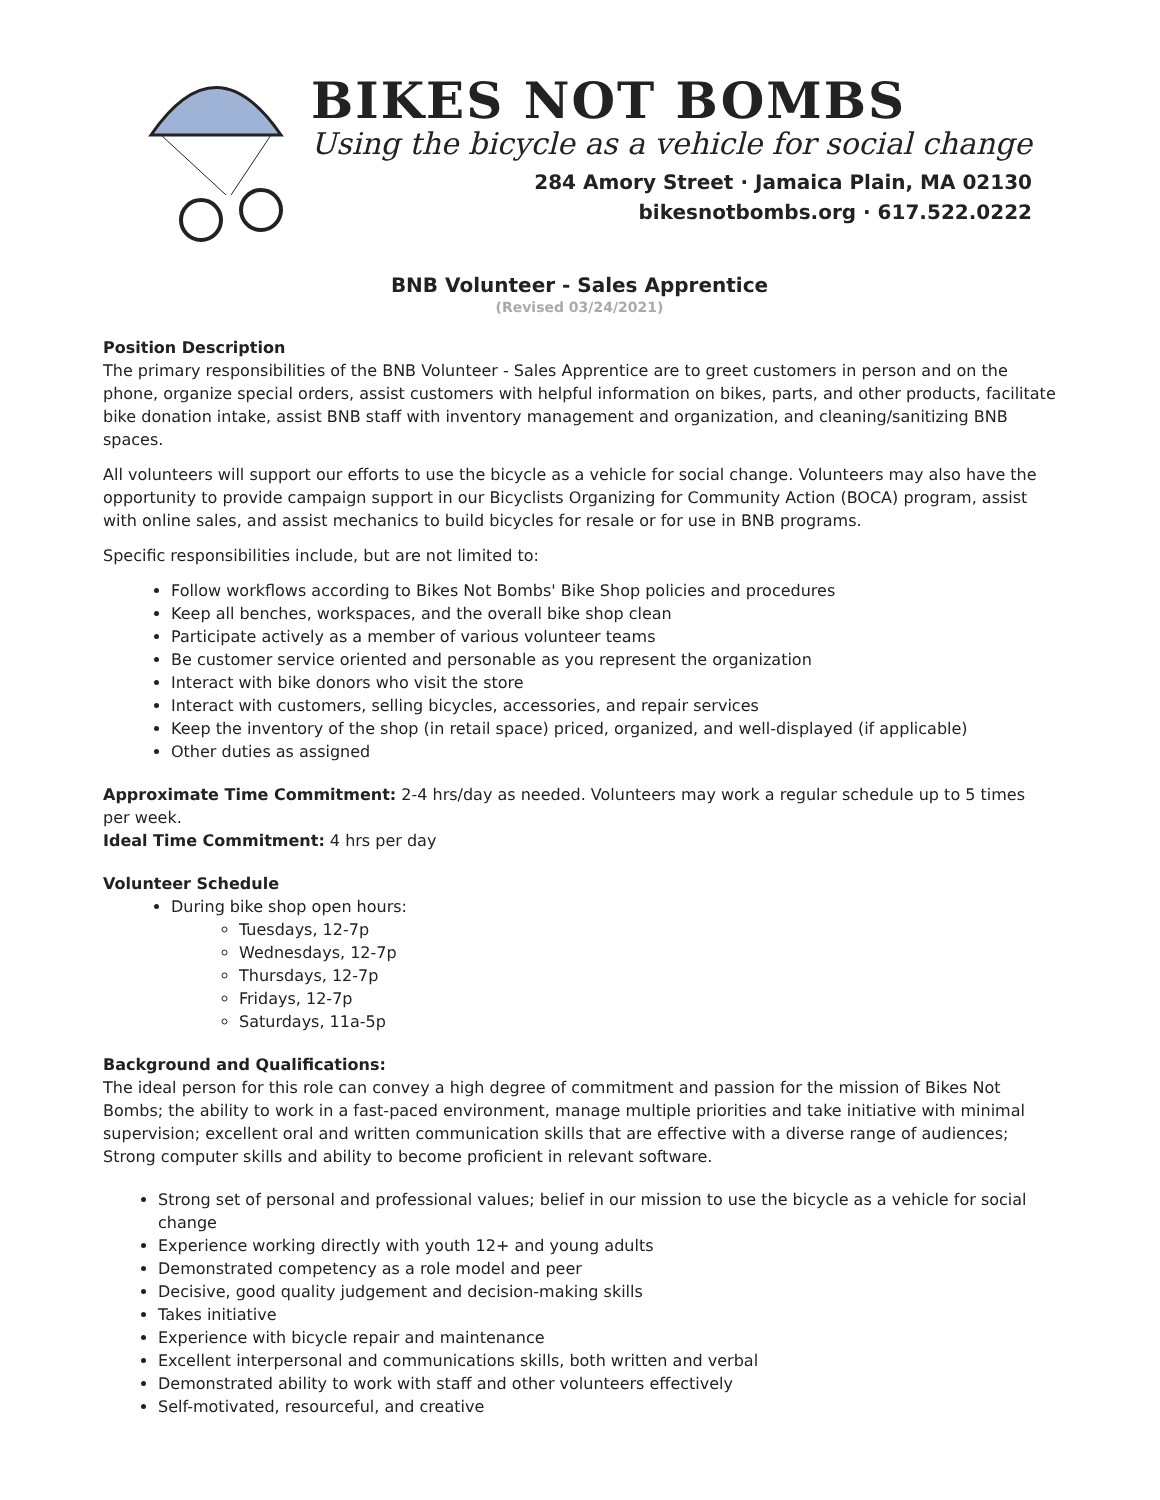BIKES NOT BOMBS
Using the bicycle as a vehicle for social change
284 Amory Street · Jamaica Plain, MA 02130
bikesnotbombs.org · 617.522.0222
BNB Volunteer - Sales Apprentice
(Revised 03/24/2021)
Position Description
The primary responsibilities of the BNB Volunteer - Sales Apprentice are to greet customers in person and on the phone, organize special orders, assist customers with helpful information on bikes, parts, and other products, facilitate bike donation intake, assist BNB staff with inventory management and organization, and cleaning/sanitizing BNB spaces.
All volunteers will support our efforts to use the bicycle as a vehicle for social change. Volunteers may also have the opportunity to provide campaign support in our Bicyclists Organizing for Community Action (BOCA) program, assist with online sales, and assist mechanics to build bicycles for resale or for use in BNB programs.
Specific responsibilities include, but are not limited to:
Follow workflows according to Bikes Not Bombs' Bike Shop policies and procedures
Keep all benches, workspaces, and the overall bike shop clean
Participate actively as a member of various volunteer teams
Be customer service oriented and personable as you represent the organization
Interact with bike donors who visit the store
Interact with customers, selling bicycles, accessories, and repair services
Keep the inventory of the shop (in retail space) priced, organized, and well-displayed (if applicable)
Other duties as assigned
Approximate Time Commitment: 2-4 hrs/day as needed. Volunteers may work a regular schedule up to 5 times per week.
Ideal Time Commitment: 4 hrs per day
Volunteer Schedule
During bike shop open hours:
Tuesdays, 12-7p
Wednesdays, 12-7p
Thursdays, 12-7p
Fridays, 12-7p
Saturdays, 11a-5p
Background and Qualifications:
The ideal person for this role can convey a high degree of commitment and passion for the mission of Bikes Not Bombs; the ability to work in a fast-paced environment, manage multiple priorities and take initiative with minimal supervision; excellent oral and written communication skills that are effective with a diverse range of audiences; Strong computer skills and ability to become proficient in relevant software.
Strong set of personal and professional values; belief in our mission to use the bicycle as a vehicle for social change
Experience working directly with youth 12+ and young adults
Demonstrated competency as a role model and peer
Decisive, good quality judgement and decision-making skills
Takes initiative
Experience with bicycle repair and maintenance
Excellent interpersonal and communications skills, both written and verbal
Demonstrated ability to work with staff and other volunteers effectively
Self-motivated, resourceful, and creative